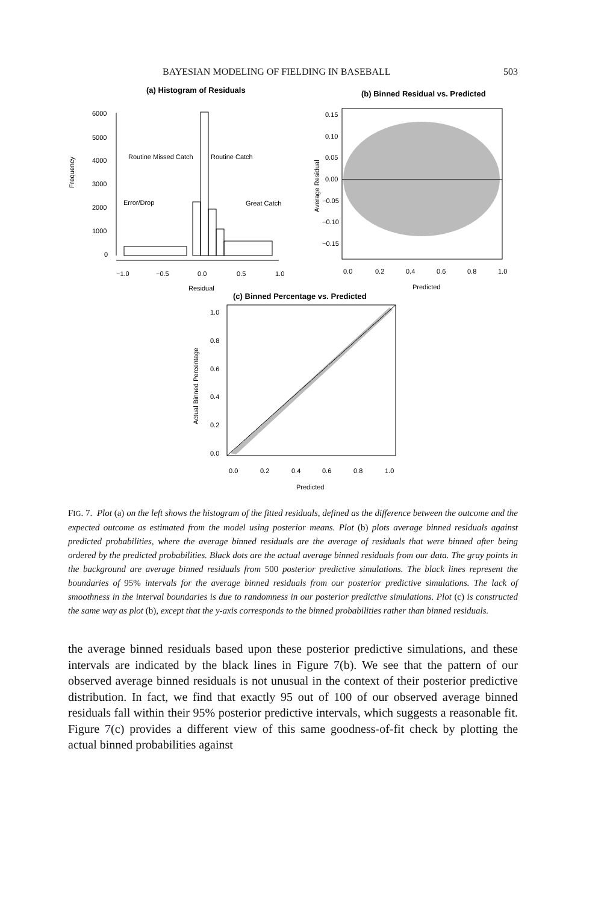BAYESIAN MODELING OF FIELDING IN BASEBALL 503
(a) Histogram of Residuals
6000
5000
4000
3000
2000
1000
0
Routine Missed Catch
Routine Catch
Error/Drop
Great Catch
−1.0
−0.5
0.0
0.5
1.0
Residual
Frequency
(b) Binned Residual vs. Predicted
0.15
0.10
0.05
0.00
−0.05
−0.10
−0.15
0.0
0.2
0.4
0.6
0.8
1.0
Predicted
Average Residual
(c) Binned Percentage vs. Predicted
1.0
0.8
0.6
0.4
0.2
0.0
0.0
0.2
0.4
0.6
0.8
1.0
Predicted
Actual Binned Percentage
FIG. 7. Plot (a) on the left shows the histogram of the fitted residuals, defined as the difference between the outcome and the expected outcome as estimated from the model using posterior means. Plot (b) plots average binned residuals against predicted probabilities, where the average binned residuals are the average of residuals that were binned after being ordered by the predicted probabilities. Black dots are the actual average binned residuals from our data. The gray points in the background are average binned residuals from 500 posterior predictive simulations. The black lines represent the boundaries of 95% intervals for the average binned residuals from our posterior predictive simulations. The lack of smoothness in the interval boundaries is due to randomness in our posterior predictive simulations. Plot (c) is constructed the same way as plot (b), except that the y-axis corresponds to the binned probabilities rather than binned residuals.
the average binned residuals based upon these posterior predictive simulations, and these intervals are indicated by the black lines in Figure 7(b). We see that the pattern of our observed average binned residuals is not unusual in the context of their posterior predictive distribution. In fact, we find that exactly 95 out of 100 of our observed average binned residuals fall within their 95% posterior predictive intervals, which suggests a reasonable fit. Figure 7(c) provides a different view of this same goodness-of-fit check by plotting the actual binned probabilities against